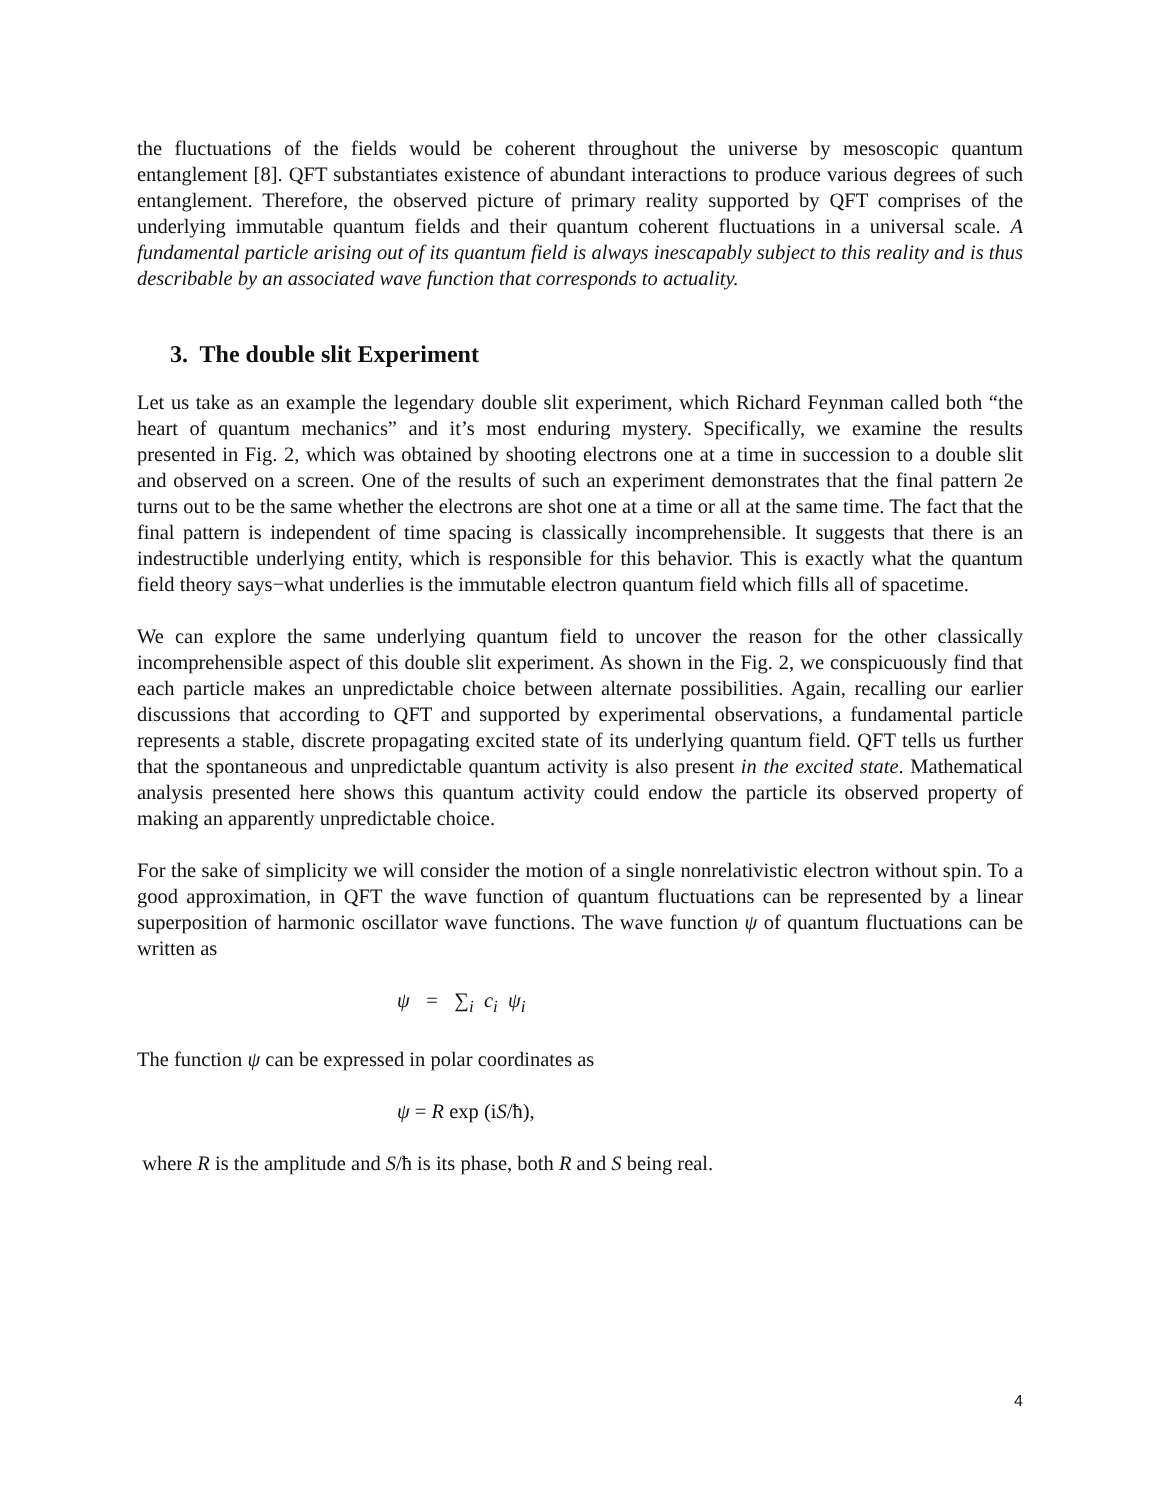the fluctuations of the fields would be coherent throughout the universe by mesoscopic quantum entanglement [8]. QFT substantiates existence of abundant interactions to produce various degrees of such entanglement. Therefore, the observed picture of primary reality supported by QFT comprises of the underlying immutable quantum fields and their quantum coherent fluctuations in a universal scale. A fundamental particle arising out of its quantum field is always inescapably subject to this reality and is thus describable by an associated wave function that corresponds to actuality.
3. The double slit Experiment
Let us take as an example the legendary double slit experiment, which Richard Feynman called both “the heart of quantum mechanics” and it’s most enduring mystery. Specifically, we examine the results presented in Fig. 2, which was obtained by shooting electrons one at a time in succession to a double slit and observed on a screen. One of the results of such an experiment demonstrates that the final pattern 2e turns out to be the same whether the electrons are shot one at a time or all at the same time. The fact that the final pattern is independent of time spacing is classically incomprehensible. It suggests that there is an indestructible underlying entity, which is responsible for this behavior. This is exactly what the quantum field theory says−what underlies is the immutable electron quantum field which fills all of spacetime.
We can explore the same underlying quantum field to uncover the reason for the other classically incomprehensible aspect of this double slit experiment. As shown in the Fig. 2, we conspicuously find that each particle makes an unpredictable choice between alternate possibilities. Again, recalling our earlier discussions that according to QFT and supported by experimental observations, a fundamental particle represents a stable, discrete propagating excited state of its underlying quantum field. QFT tells us further that the spontaneous and unpredictable quantum activity is also present in the excited state. Mathematical analysis presented here shows this quantum activity could endow the particle its observed property of making an apparently unpredictable choice.
For the sake of simplicity we will consider the motion of a single nonrelativistic electron without spin. To a good approximation, in QFT the wave function of quantum fluctuations can be represented by a linear superposition of harmonic oscillator wave functions. The wave function ψ of quantum fluctuations can be written as
ψ = ∑<sub>i</sub> c<sub>i</sub> ψ<sub>i</sub>
The function ψ can be expressed in polar coordinates as
ψ = R exp (iS/ħ),
where R is the amplitude and S/ħ is its phase, both R and S being real.
4